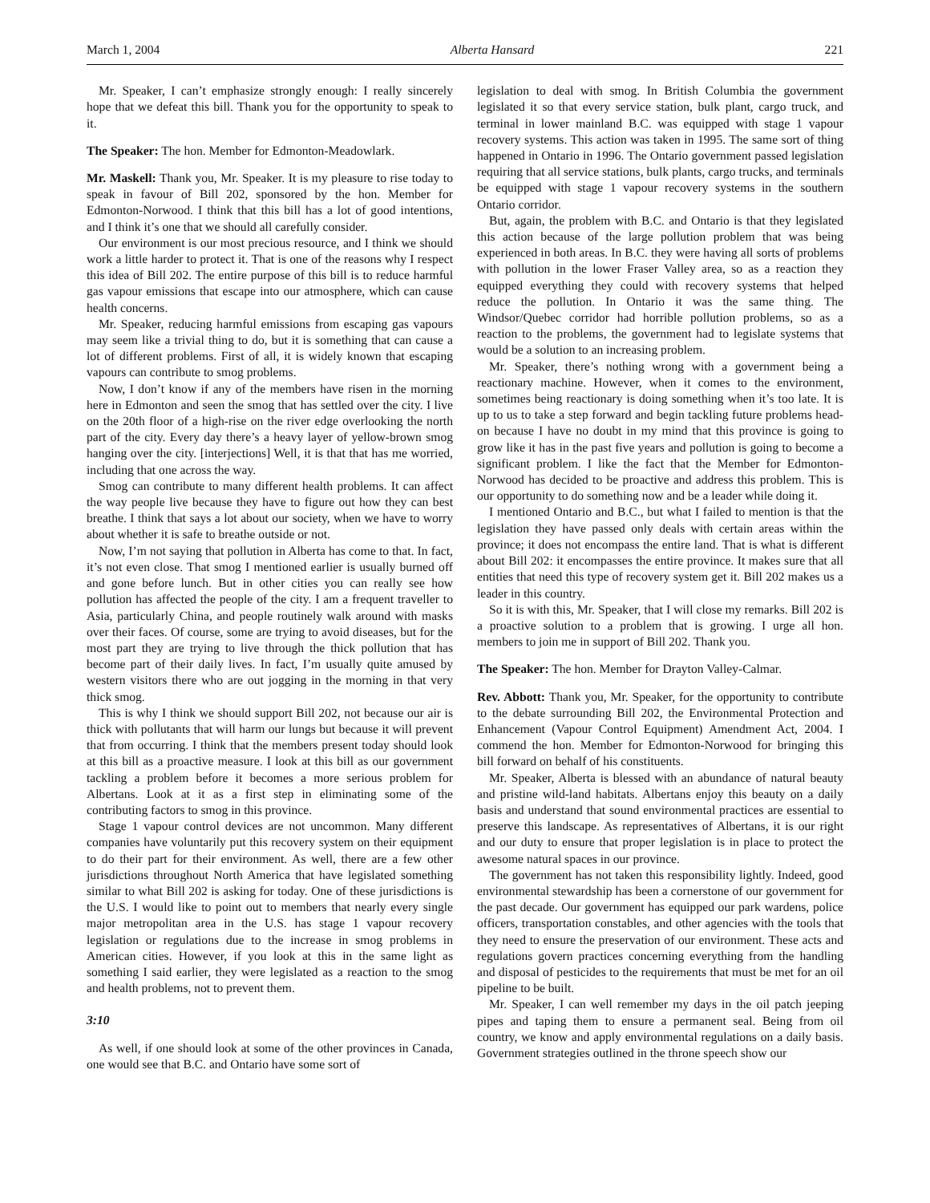March 1, 2004 Alberta Hansard 221
Mr. Speaker, I can’t emphasize strongly enough: I really sincerely hope that we defeat this bill. Thank you for the opportunity to speak to it.
The Speaker: The hon. Member for Edmonton-Meadowlark.
Mr. Maskell: Thank you, Mr. Speaker. It is my pleasure to rise today to speak in favour of Bill 202, sponsored by the hon. Member for Edmonton-Norwood. I think that this bill has a lot of good intentions, and I think it’s one that we should all carefully consider.
Our environment is our most precious resource, and I think we should work a little harder to protect it. That is one of the reasons why I respect this idea of Bill 202. The entire purpose of this bill is to reduce harmful gas vapour emissions that escape into our atmosphere, which can cause health concerns.
Mr. Speaker, reducing harmful emissions from escaping gas vapours may seem like a trivial thing to do, but it is something that can cause a lot of different problems. First of all, it is widely known that escaping vapours can contribute to smog problems.
Now, I don’t know if any of the members have risen in the morning here in Edmonton and seen the smog that has settled over the city. I live on the 20th floor of a high-rise on the river edge overlooking the north part of the city. Every day there’s a heavy layer of yellow-brown smog hanging over the city. [interjections] Well, it is that that has me worried, including that one across the way.
Smog can contribute to many different health problems. It can affect the way people live because they have to figure out how they can best breathe. I think that says a lot about our society, when we have to worry about whether it is safe to breathe outside or not.
Now, I’m not saying that pollution in Alberta has come to that. In fact, it’s not even close. That smog I mentioned earlier is usually burned off and gone before lunch. But in other cities you can really see how pollution has affected the people of the city. I am a frequent traveller to Asia, particularly China, and people routinely walk around with masks over their faces. Of course, some are trying to avoid diseases, but for the most part they are trying to live through the thick pollution that has become part of their daily lives. In fact, I’m usually quite amused by western visitors there who are out jogging in the morning in that very thick smog.
This is why I think we should support Bill 202, not because our air is thick with pollutants that will harm our lungs but because it will prevent that from occurring. I think that the members present today should look at this bill as a proactive measure. I look at this bill as our government tackling a problem before it becomes a more serious problem for Albertans. Look at it as a first step in eliminating some of the contributing factors to smog in this province.
Stage 1 vapour control devices are not uncommon. Many different companies have voluntarily put this recovery system on their equipment to do their part for their environment. As well, there are a few other jurisdictions throughout North America that have legislated something similar to what Bill 202 is asking for today. One of these jurisdictions is the U.S. I would like to point out to members that nearly every single major metropolitan area in the U.S. has stage 1 vapour recovery legislation or regulations due to the increase in smog problems in American cities. However, if you look at this in the same light as something I said earlier, they were legislated as a reaction to the smog and health problems, not to prevent them.
3:10
As well, if one should look at some of the other provinces in Canada, one would see that B.C. and Ontario have some sort of
legislation to deal with smog. In British Columbia the government legislated it so that every service station, bulk plant, cargo truck, and terminal in lower mainland B.C. was equipped with stage 1 vapour recovery systems. This action was taken in 1995. The same sort of thing happened in Ontario in 1996. The Ontario government passed legislation requiring that all service stations, bulk plants, cargo trucks, and terminals be equipped with stage 1 vapour recovery systems in the southern Ontario corridor.
But, again, the problem with B.C. and Ontario is that they legislated this action because of the large pollution problem that was being experienced in both areas. In B.C. they were having all sorts of problems with pollution in the lower Fraser Valley area, so as a reaction they equipped everything they could with recovery systems that helped reduce the pollution. In Ontario it was the same thing. The Windsor/Quebec corridor had horrible pollution problems, so as a reaction to the problems, the government had to legislate systems that would be a solution to an increasing problem.
Mr. Speaker, there’s nothing wrong with a government being a reactionary machine. However, when it comes to the environment, sometimes being reactionary is doing something when it’s too late. It is up to us to take a step forward and begin tackling future problems head-on because I have no doubt in my mind that this province is going to grow like it has in the past five years and pollution is going to become a significant problem. I like the fact that the Member for Edmonton-Norwood has decided to be proactive and address this problem. This is our opportunity to do something now and be a leader while doing it.
I mentioned Ontario and B.C., but what I failed to mention is that the legislation they have passed only deals with certain areas within the province; it does not encompass the entire land. That is what is different about Bill 202: it encompasses the entire province. It makes sure that all entities that need this type of recovery system get it. Bill 202 makes us a leader in this country.
So it is with this, Mr. Speaker, that I will close my remarks. Bill 202 is a proactive solution to a problem that is growing. I urge all hon. members to join me in support of Bill 202. Thank you.
The Speaker: The hon. Member for Drayton Valley-Calmar.
Rev. Abbott: Thank you, Mr. Speaker, for the opportunity to contribute to the debate surrounding Bill 202, the Environmental Protection and Enhancement (Vapour Control Equipment) Amendment Act, 2004. I commend the hon. Member for Edmonton-Norwood for bringing this bill forward on behalf of his constituents.
Mr. Speaker, Alberta is blessed with an abundance of natural beauty and pristine wild-land habitats. Albertans enjoy this beauty on a daily basis and understand that sound environmental practices are essential to preserve this landscape. As representatives of Albertans, it is our right and our duty to ensure that proper legislation is in place to protect the awesome natural spaces in our province.
The government has not taken this responsibility lightly. Indeed, good environmental stewardship has been a cornerstone of our government for the past decade. Our government has equipped our park wardens, police officers, transportation constables, and other agencies with the tools that they need to ensure the preservation of our environment. These acts and regulations govern practices concerning everything from the handling and disposal of pesticides to the requirements that must be met for an oil pipeline to be built.
Mr. Speaker, I can well remember my days in the oil patch jeeping pipes and taping them to ensure a permanent seal. Being from oil country, we know and apply environmental regulations on a daily basis. Government strategies outlined in the throne speech show our